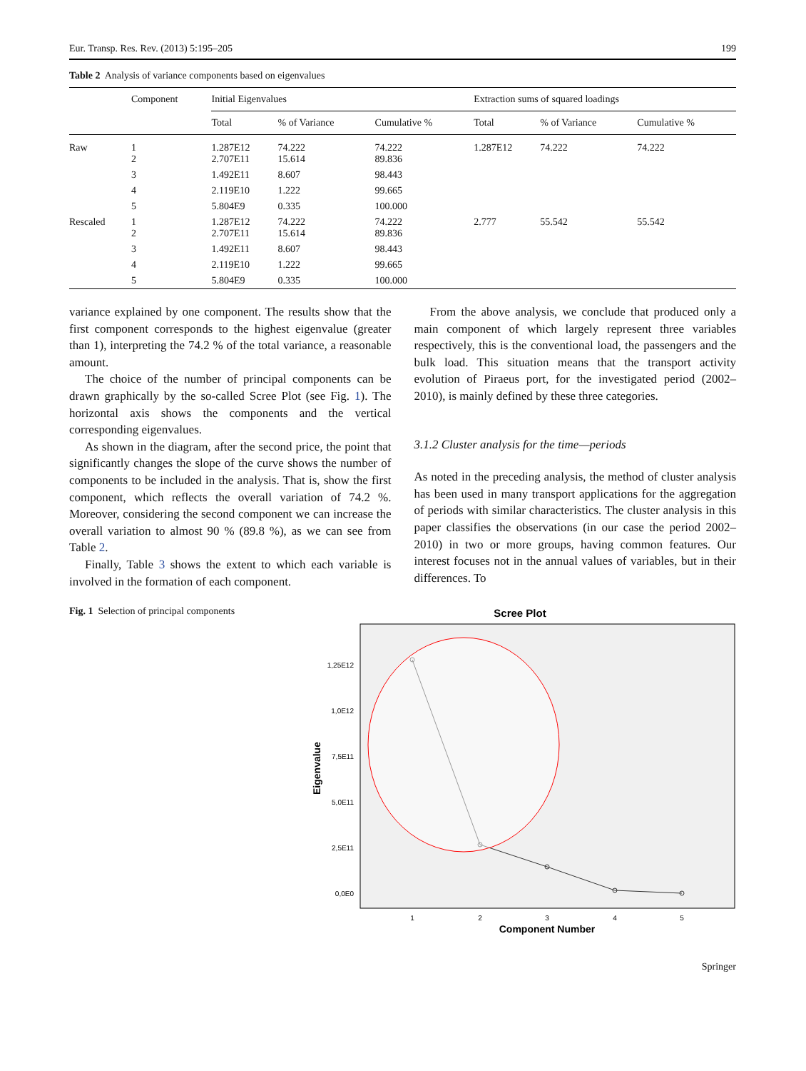Eur. Transp. Res. Rev. (2013) 5:195–205 199
Table 2 Analysis of variance components based on eigenvalues
| | Component | Initial Eigenvalues | | | Extraction sums of squared loadings | | |
| --- | --- | --- | --- | --- | --- | --- | --- |
| | | Total | % of Variance | Cumulative % | Total | % of Variance | Cumulative % |
| Raw | 1 2 | 1.287E12 2.707E11 | 74.222 15.614 | 74.222 89.836 | 1.287E12 | 74.222 | 74.222 |
| | 3 | 1.492E11 | 8.607 | 98.443 | | | |
| | 4 | 2.119E10 | 1.222 | 99.665 | | | |
| | 5 | 5.804E9 | 0.335 | 100.000 | | | |
| Rescaled | 1 2 | 1.287E12 2.707E11 | 74.222 15.614 | 74.222 89.836 | 2.777 | 55.542 | 55.542 |
| | 3 | 1.492E11 | 8.607 | 98.443 | | | |
| | 4 | 2.119E10 | 1.222 | 99.665 | | | |
| | 5 | 5.804E9 | 0.335 | 100.000 | | | |
variance explained by one component. The results show that the first component corresponds to the highest eigenvalue (greater than 1), interpreting the 74.2 % of the total variance, a reasonable amount.
The choice of the number of principal components can be drawn graphically by the so-called Scree Plot (see Fig. 1). The horizontal axis shows the components and the vertical corresponding eigenvalues.
As shown in the diagram, after the second price, the point that significantly changes the slope of the curve shows the number of components to be included in the analysis. That is, show the first component, which reflects the overall variation of 74.2 %. Moreover, considering the second component we can increase the overall variation to almost 90 % (89.8 %), as we can see from Table 2.
Finally, Table 3 shows the extent to which each variable is involved in the formation of each component.
From the above analysis, we conclude that produced only a main component of which largely represent three variables respectively, this is the conventional load, the passengers and the bulk load. This situation means that the transport activity evolution of Piraeus port, for the investigated period (2002–2010), is mainly defined by these three categories.
3.1.2 Cluster analysis for the time—periods
As noted in the preceding analysis, the method of cluster analysis has been used in many transport applications for the aggregation of periods with similar characteristics. The cluster analysis in this paper classifies the observations (in our case the period 2002–2010) in two or more groups, having common features. Our interest focuses not in the annual values of variables, but in their differences. To
Fig. 1 Selection of principal components
Scree Plot
1,25E12
1,0E12
7,5E11
5,0E11
2,5E11
0,0E0
Eigenvalue
1
2
3
4
5
Component Number
Springer